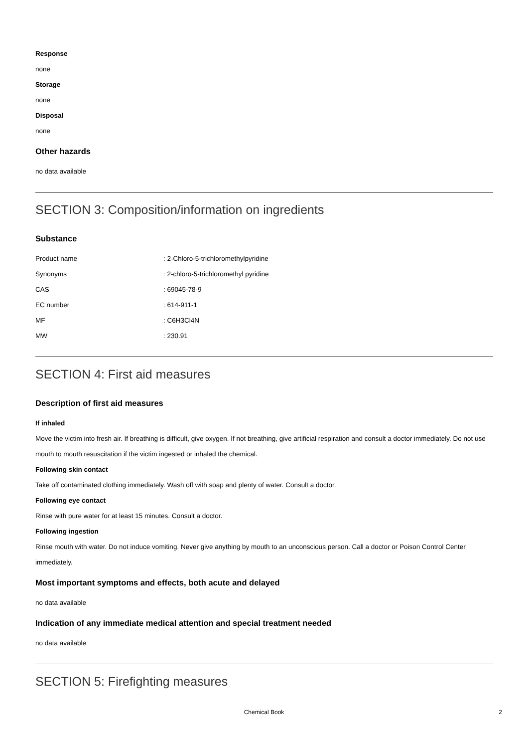Response
none
Storage
none
Disposal
none
Other hazards
no data available
SECTION 3: Composition/information on ingredients
Substance
| Product name | : 2-Chloro-5-trichloromethylpyridine |
| Synonyms | : 2-chloro-5-trichloromethyl pyridine |
| CAS | : 69045-78-9 |
| EC number | : 614-911-1 |
| MF | : C6H3Cl4N |
| MW | : 230.91 |
SECTION 4: First aid measures
Description of first aid measures
If inhaled
Move the victim into fresh air. If breathing is difficult, give oxygen. If not breathing, give artificial respiration and consult a doctor immediately. Do not use mouth to mouth resuscitation if the victim ingested or inhaled the chemical.
Following skin contact
Take off contaminated clothing immediately. Wash off with soap and plenty of water. Consult a doctor.
Following eye contact
Rinse with pure water for at least 15 minutes. Consult a doctor.
Following ingestion
Rinse mouth with water. Do not induce vomiting. Never give anything by mouth to an unconscious person. Call a doctor or Poison Control Center immediately.
Most important symptoms and effects, both acute and delayed
no data available
Indication of any immediate medical attention and special treatment needed
no data available
SECTION 5: Firefighting measures
Chemical Book 2